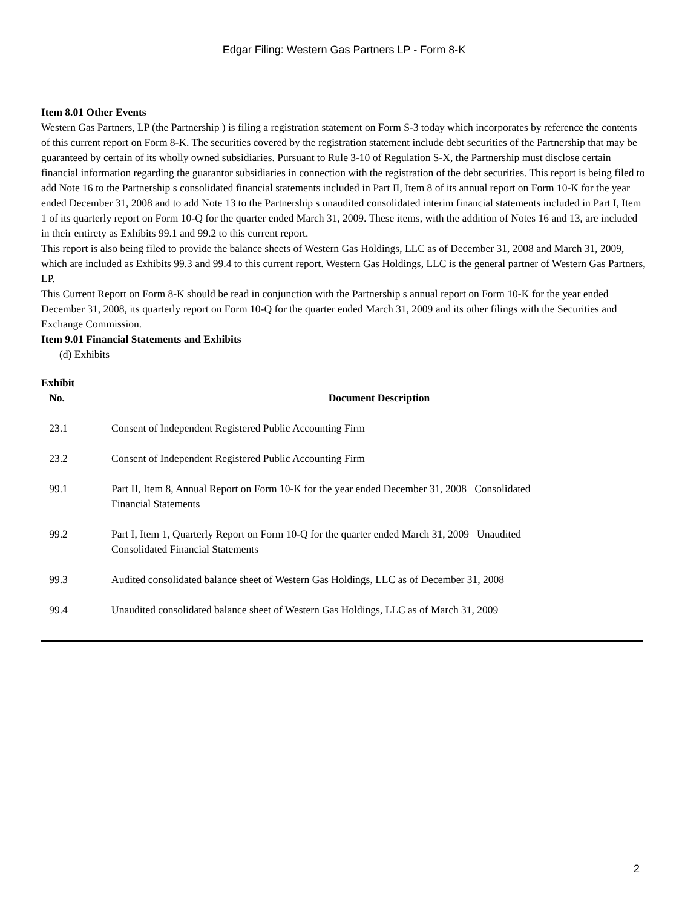Edgar Filing: Western Gas Partners LP - Form 8-K
Item 8.01 Other Events
Western Gas Partners, LP (the Partnership ) is filing a registration statement on Form S-3 today which incorporates by reference the contents of this current report on Form 8-K. The securities covered by the registration statement include debt securities of the Partnership that may be guaranteed by certain of its wholly owned subsidiaries. Pursuant to Rule 3-10 of Regulation S-X, the Partnership must disclose certain financial information regarding the guarantor subsidiaries in connection with the registration of the debt securities. This report is being filed to add Note 16 to the Partnership s consolidated financial statements included in Part II, Item 8 of its annual report on Form 10-K for the year ended December 31, 2008 and to add Note 13 to the Partnership s unaudited consolidated interim financial statements included in Part I, Item 1 of its quarterly report on Form 10-Q for the quarter ended March 31, 2009. These items, with the addition of Notes 16 and 13, are included in their entirety as Exhibits 99.1 and 99.2 to this current report.
This report is also being filed to provide the balance sheets of Western Gas Holdings, LLC as of December 31, 2008 and March 31, 2009, which are included as Exhibits 99.3 and 99.4 to this current report. Western Gas Holdings, LLC is the general partner of Western Gas Partners, LP.
This Current Report on Form 8-K should be read in conjunction with the Partnership s annual report on Form 10-K for the year ended December 31, 2008, its quarterly report on Form 10-Q for the quarter ended March 31, 2009 and its other filings with the Securities and Exchange Commission.
Item 9.01 Financial Statements and Exhibits
(d) Exhibits
| Exhibit No. | Document Description |
| --- | --- |
| 23.1 | Consent of Independent Registered Public Accounting Firm |
| 23.2 | Consent of Independent Registered Public Accounting Firm |
| 99.1 | Part II, Item 8, Annual Report on Form 10-K for the year ended December 31, 2008 Consolidated Financial Statements |
| 99.2 | Part I, Item 1, Quarterly Report on Form 10-Q for the quarter ended March 31, 2009 Unaudited Consolidated Financial Statements |
| 99.3 | Audited consolidated balance sheet of Western Gas Holdings, LLC as of December 31, 2008 |
| 99.4 | Unaudited consolidated balance sheet of Western Gas Holdings, LLC as of March 31, 2009 |
2